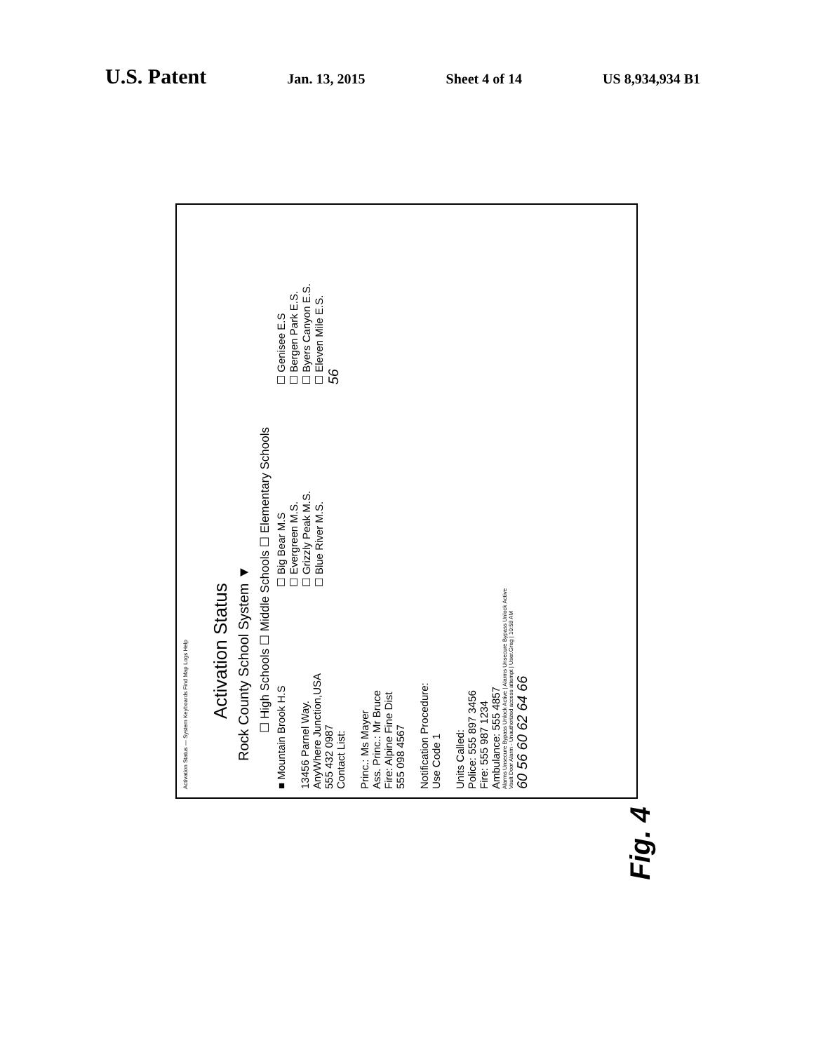U.S. Patent Jan. 13, 2015 Sheet 4 of 14 US 8,934,934 B1
Activation Status — System Keyboards Find Map Logs Help
Activation Status
Rock County School System ▼
☐ High Schools ☐ Middle Schools ☐ Elementary Schools
■ Mountain Brook H.S
13456 Parnel Way.
AnyWhere Junction,USA
555 432 0987
Contact List:
Princ.: Ms Mayer
Ass. Princ.: Mr Bruce
Fire: Alpine Fine Dist
555 098 4567
Notification Procedure:
Use Code 1
Units Called:
Police: 555 897 3456
Fire: 555 987 1234
Ambulance: 555 4857
☐ Big Bear M.S
☐ Evergreen M.S.
☐ Grizzly Peak M.S.
☐ Blue River M.S.
☐ Genisee E.S
☐ Bergen Park E.S.
☐ Byers Canyon E.S.
☐ Eleven Mile E.S.
56
Alarms Unsecure Bypass Unlock Active | Alarms Unsecure Bypass Unlock Active
Vault Door Alarm - Unauthorized access attempt | User.Greg | 10:58 AM
60 56 60 62 64 66
Fig. 4